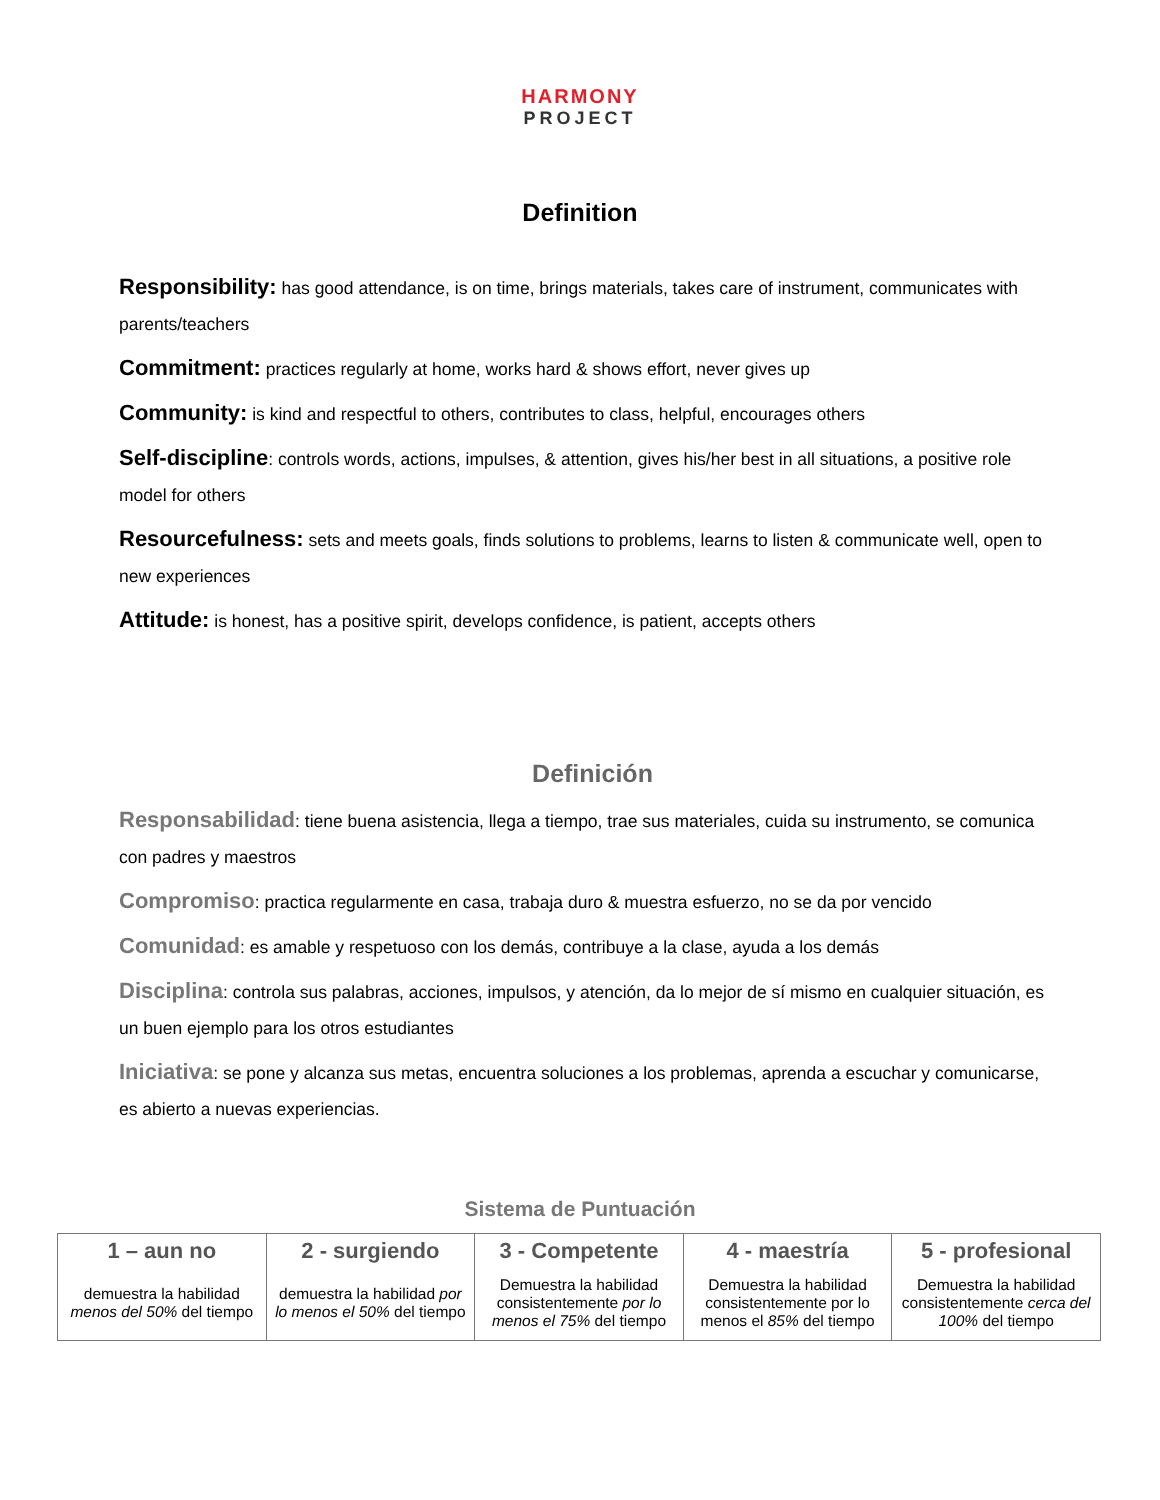HARMONY
PROJECT
Definition
Responsibility: has good attendance, is on time, brings materials, takes care of instrument, communicates with parents/teachers
Commitment: practices regularly at home, works hard & shows effort, never gives up
Community: is kind and respectful to others, contributes to class, helpful, encourages others
Self-discipline: controls words, actions, impulses, & attention, gives his/her best in all situations, a positive role model for others
Resourcefulness: sets and meets goals, finds solutions to problems, learns to listen & communicate well, open to new experiences
Attitude: is honest, has a positive spirit, develops confidence, is patient, accepts others
Definición
Responsabilidad: tiene buena asistencia, llega a tiempo, trae sus materiales, cuida su instrumento, se comunica con padres y maestros
Compromiso: practica regularmente en casa, trabaja duro & muestra esfuerzo, no se da por vencido
Comunidad: es amable y respetuoso con los demás, contribuye a la clase, ayuda a los demás
Disciplina: controla sus palabras, acciones, impulsos, y atención, da lo mejor de sí mismo en cualquier situación, es un buen ejemplo para los otros estudiantes
Iniciativa: se pone y alcanza sus metas, encuentra soluciones a los problemas, aprenda a escuchar y comunicarse, es abierto a nuevas experiencias.
Sistema de Puntuación
| 1 – aun no | 2 - surgiendo | 3 - Competente | 4 - maestría | 5 - profesional |
| --- | --- | --- | --- | --- |
| demuestra la habilidad menos del 50% del tiempo | demuestra la habilidad por lo menos el 50% del tiempo | Demuestra la habilidad consistentemente por lo menos el 75% del tiempo | Demuestra la habilidad consistentemente por lo menos el 85% del tiempo | Demuestra la habilidad consistentemente cerca del 100% del tiempo |